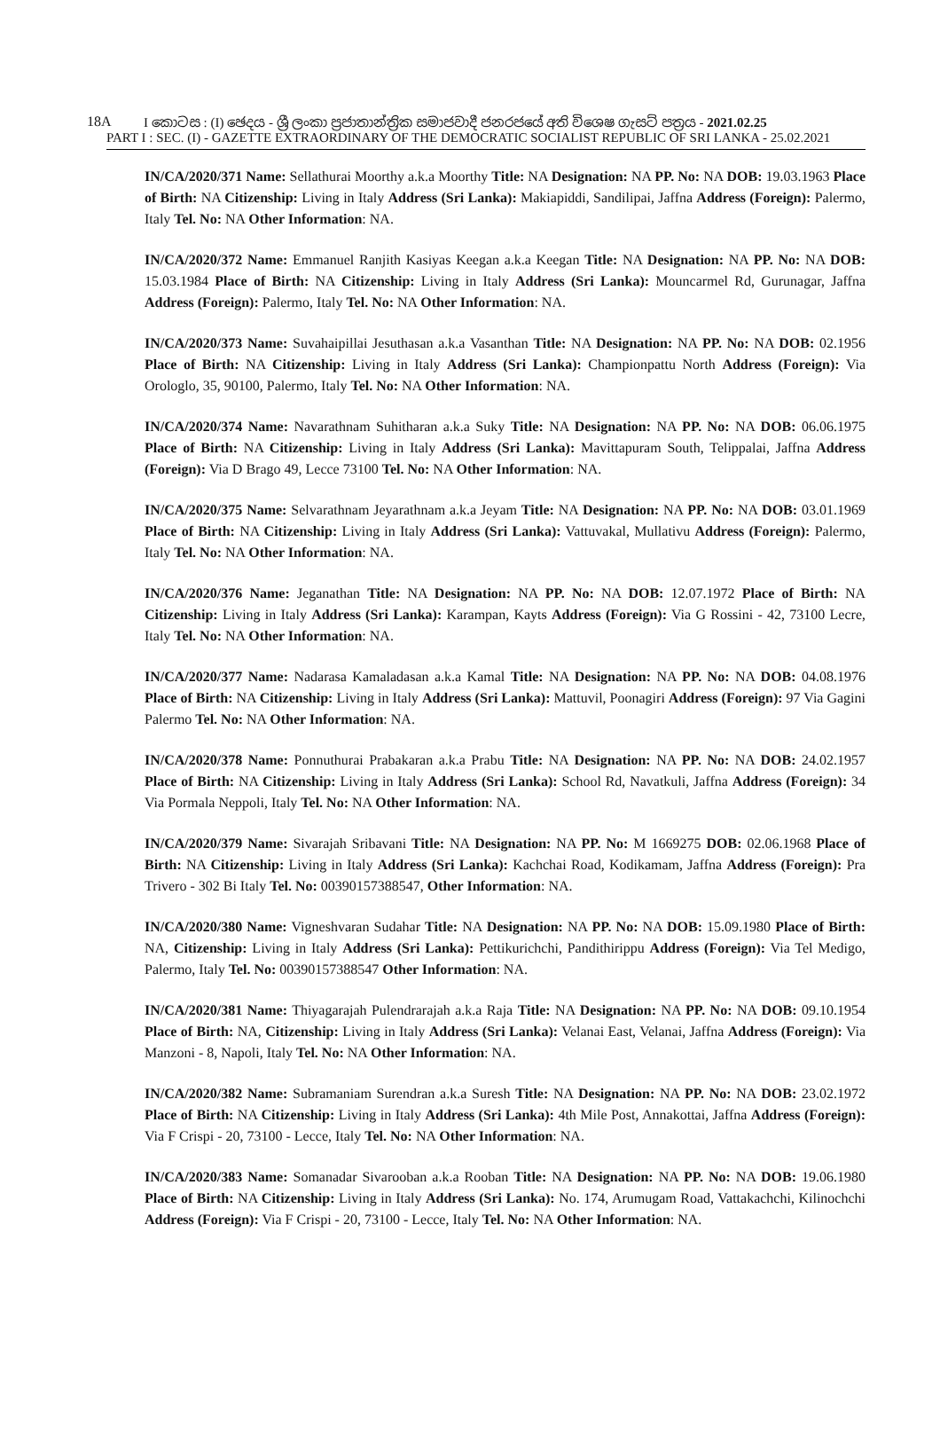18A
I කොටස : (I) ඡෙදය - ශ්‍රී ලංකා ප්‍රජාතාන්ත්‍රික සමාජවාදී ජනරජයේ අති විශෙෂ ගැසට් පත්‍රය - 2021.02.25
PART I : SEC. (I) - GAZETTE EXTRAORDINARY OF THE DEMOCRATIC SOCIALIST REPUBLIC OF SRI LANKA - 25.02.2021
IN/CA/2020/371 Name: Sellathurai Moorthy a.k.a Moorthy Title: NA Designation: NA PP. No: NA DOB: 19.03.1963 Place of Birth: NA Citizenship: Living in Italy Address (Sri Lanka): Makiapiddi, Sandilipai, Jaffna Address (Foreign): Palermo, Italy Tel. No: NA Other Information: NA.
IN/CA/2020/372 Name: Emmanuel Ranjith Kasiyas Keegan a.k.a Keegan Title: NA Designation: NA PP. No: NA DOB: 15.03.1984 Place of Birth: NA Citizenship: Living in Italy Address (Sri Lanka): Mouncarmel Rd, Gurunagar, Jaffna Address (Foreign): Palermo, Italy Tel. No: NA Other Information: NA.
IN/CA/2020/373 Name: Suvahaipillai Jesuthasan a.k.a Vasanthan Title: NA Designation: NA PP. No: NA DOB: 02.1956 Place of Birth: NA Citizenship: Living in Italy Address (Sri Lanka): Championpattu North Address (Foreign): Via Orologlo, 35, 90100, Palermo, Italy Tel. No: NA Other Information: NA.
IN/CA/2020/374 Name: Navarathnam Suhitharan a.k.a Suky Title: NA Designation: NA PP. No: NA DOB: 06.06.1975 Place of Birth: NA Citizenship: Living in Italy Address (Sri Lanka): Mavittapuram South, Telippalai, Jaffna Address (Foreign): Via D Brago 49, Lecce 73100 Tel. No: NA Other Information: NA.
IN/CA/2020/375 Name: Selvarathnam Jeyarathnam a.k.a Jeyam Title: NA Designation: NA PP. No: NA DOB: 03.01.1969 Place of Birth: NA Citizenship: Living in Italy Address (Sri Lanka): Vattuvakal, Mullativu Address (Foreign): Palermo, Italy Tel. No: NA Other Information: NA.
IN/CA/2020/376 Name: Jeganathan Title: NA Designation: NA PP. No: NA DOB: 12.07.1972 Place of Birth: NA Citizenship: Living in Italy Address (Sri Lanka): Karampan, Kayts Address (Foreign): Via G Rossini - 42, 73100 Lecre, Italy Tel. No: NA Other Information: NA.
IN/CA/2020/377 Name: Nadarasa Kamaladasan a.k.a Kamal Title: NA Designation: NA PP. No: NA DOB: 04.08.1976 Place of Birth: NA Citizenship: Living in Italy Address (Sri Lanka): Mattuvil, Poonagiri Address (Foreign): 97 Via Gagini Palermo Tel. No: NA Other Information: NA.
IN/CA/2020/378 Name: Ponnuthurai Prabakaran a.k.a Prabu Title: NA Designation: NA PP. No: NA DOB: 24.02.1957 Place of Birth: NA Citizenship: Living in Italy Address (Sri Lanka): School Rd, Navatkuli, Jaffna Address (Foreign): 34 Via Pormala Neppoli, Italy Tel. No: NA Other Information: NA.
IN/CA/2020/379 Name: Sivarajah Sribavani Title: NA Designation: NA PP. No: M 1669275 DOB: 02.06.1968 Place of Birth: NA Citizenship: Living in Italy Address (Sri Lanka): Kachchai Road, Kodikamam, Jaffna Address (Foreign): Pra Trivero - 302 Bi Italy Tel. No: 00390157388547, Other Information: NA.
IN/CA/2020/380 Name: Vigneshvaran Sudahar Title: NA Designation: NA PP. No: NA DOB: 15.09.1980 Place of Birth: NA, Citizenship: Living in Italy Address (Sri Lanka): Pettikurichchi, Pandithirippu Address (Foreign): Via Tel Medigo, Palermo, Italy Tel. No: 00390157388547 Other Information: NA.
IN/CA/2020/381 Name: Thiyagarajah Pulendrarajah a.k.a Raja Title: NA Designation: NA PP. No: NA DOB: 09.10.1954 Place of Birth: NA, Citizenship: Living in Italy Address (Sri Lanka): Velanai East, Velanai, Jaffna Address (Foreign): Via Manzoni - 8, Napoli, Italy Tel. No: NA Other Information: NA.
IN/CA/2020/382 Name: Subramaniam Surendran a.k.a Suresh Title: NA Designation: NA PP. No: NA DOB: 23.02.1972 Place of Birth: NA Citizenship: Living in Italy Address (Sri Lanka): 4th Mile Post, Annakottai, Jaffna Address (Foreign): Via F Crispi - 20, 73100 - Lecce, Italy Tel. No: NA Other Information: NA.
IN/CA/2020/383 Name: Somanadar Sivarooban a.k.a Rooban Title: NA Designation: NA PP. No: NA DOB: 19.06.1980 Place of Birth: NA Citizenship: Living in Italy Address (Sri Lanka): No. 174, Arumugam Road, Vattakachchi, Kilinochchi Address (Foreign): Via F Crispi - 20, 73100 - Lecce, Italy Tel. No: NA Other Information: NA.